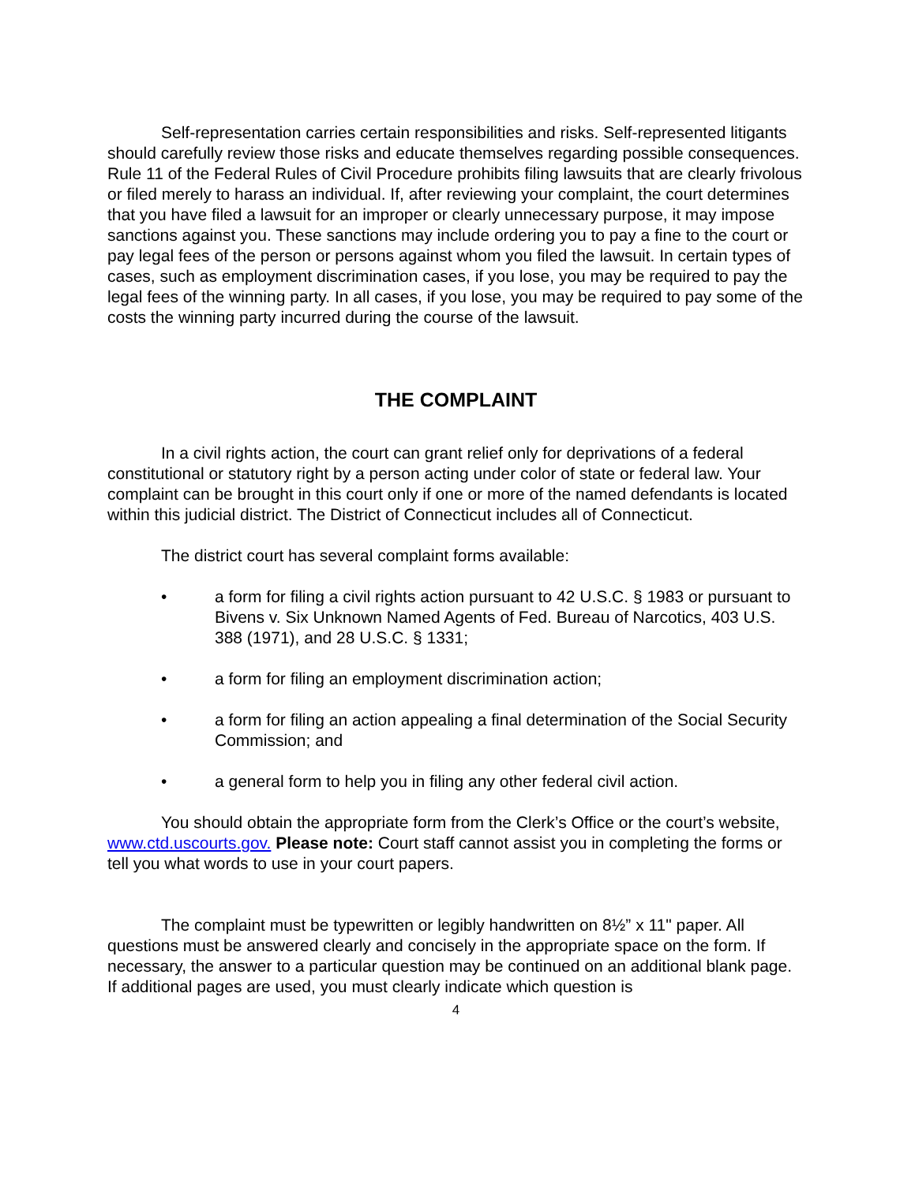Self-representation carries certain responsibilities and risks. Self-represented litigants should carefully review those risks and educate themselves regarding possible consequences. Rule 11 of the Federal Rules of Civil Procedure prohibits filing lawsuits that are clearly frivolous or filed merely to harass an individual. If, after reviewing your complaint, the court determines that you have filed a lawsuit for an improper or clearly unnecessary purpose, it may impose sanctions against you. These sanctions may include ordering you to pay a fine to the court or pay legal fees of the person or persons against whom you filed the lawsuit. In certain types of cases, such as employment discrimination cases, if you lose, you may be required to pay the legal fees of the winning party. In all cases, if you lose, you may be required to pay some of the costs the winning party incurred during the course of the lawsuit.
THE COMPLAINT
In a civil rights action, the court can grant relief only for deprivations of a federal constitutional or statutory right by a person acting under color of state or federal law. Your complaint can be brought in this court only if one or more of the named defendants is located within this judicial district. The District of Connecticut includes all of Connecticut.
The district court has several complaint forms available:
• a form for filing a civil rights action pursuant to 42 U.S.C. § 1983 or pursuant to Bivens v. Six Unknown Named Agents of Fed. Bureau of Narcotics, 403 U.S. 388 (1971), and 28 U.S.C. § 1331;
• a form for filing an employment discrimination action;
• a form for filing an action appealing a final determination of the Social Security Commission; and
• a general form to help you in filing any other federal civil action.
You should obtain the appropriate form from the Clerk’s Office or the court’s website, www.ctd.uscourts.gov. Please note: Court staff cannot assist you in completing the forms or tell you what words to use in your court papers.
The complaint must be typewritten or legibly handwritten on 8½” x 11" paper. All questions must be answered clearly and concisely in the appropriate space on the form. If necessary, the answer to a particular question may be continued on an additional blank page. If additional pages are used, you must clearly indicate which question is
4